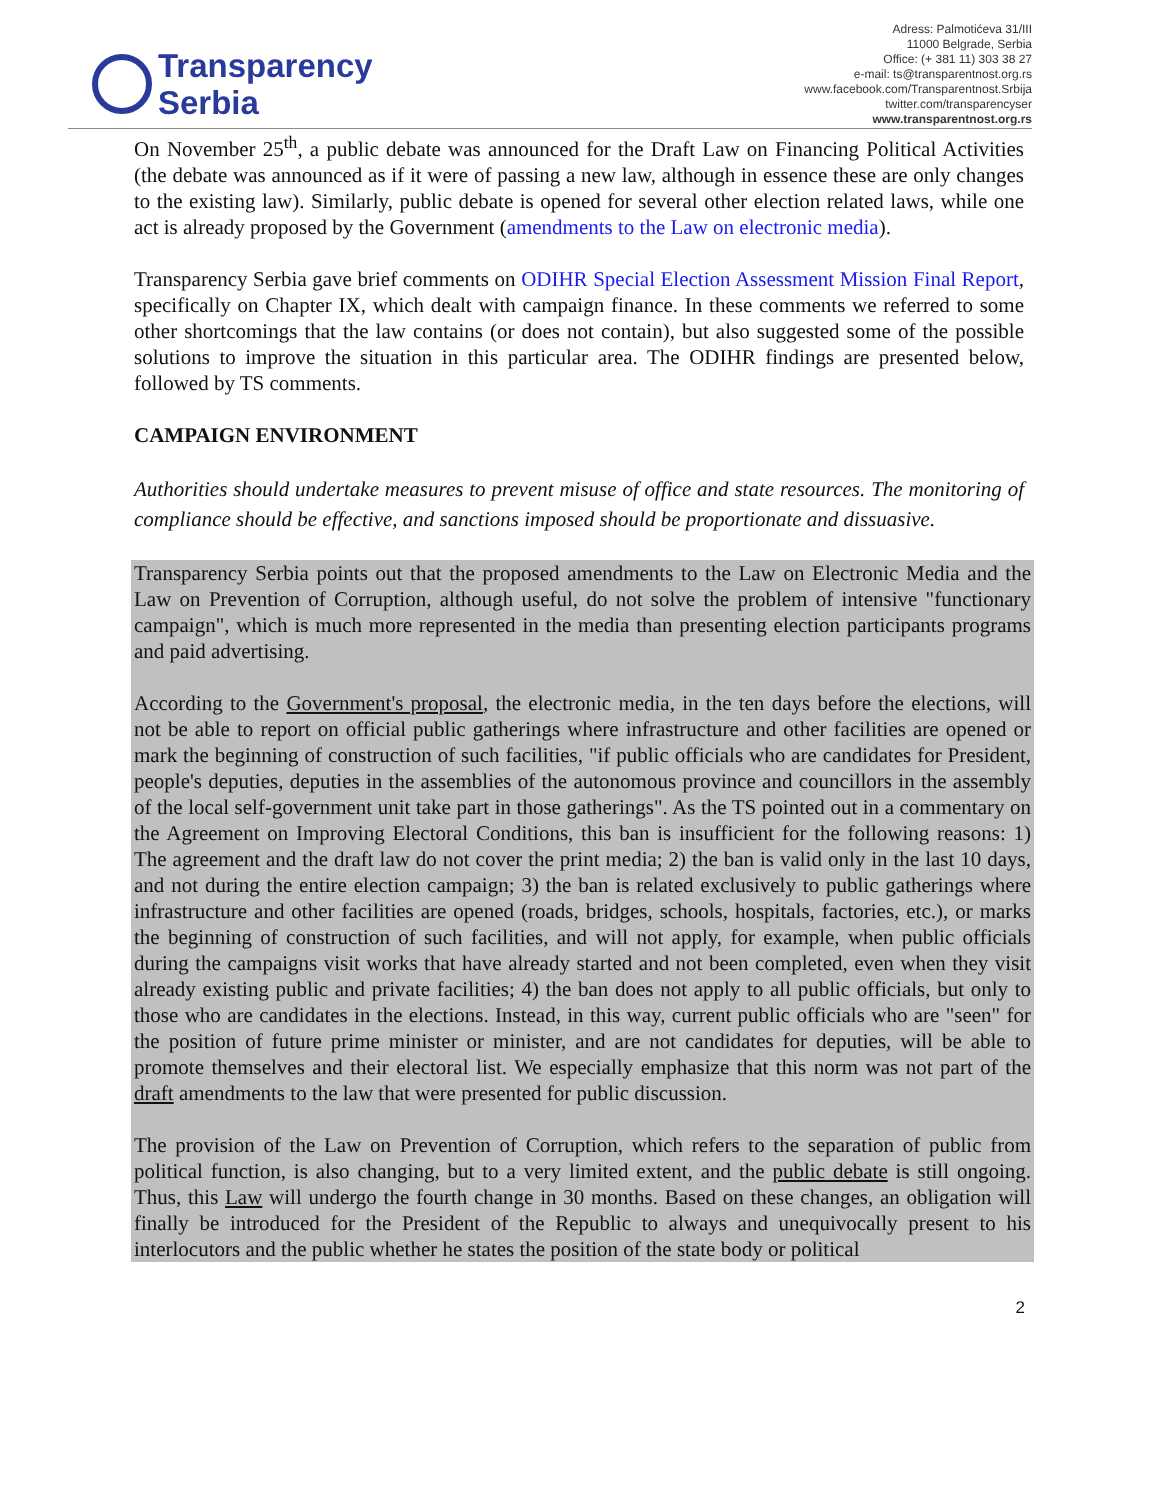Transparency
Serbia
Adress: Palmotićeva 31/III
11000 Belgrade, Serbia
Office: (+ 381 11) 303 38 27
e-mail: ts@transparentnost.org.rs
www.facebook.com/Transparentnost.Srbija
twitter.com/transparencyser
www.transparentnost.org.rs
On November 25<sup>th</sup>, a public debate was announced for the Draft Law on Financing Political Activities (the debate was announced as if it were of passing a new law, although in essence these are only changes to the existing law). Similarly, public debate is opened for several other election related laws, while one act is already proposed by the Government (amendments to the Law on electronic media).
Transparency Serbia gave brief comments on ODIHR Special Election Assessment Mission Final Report, specifically on Chapter IX, which dealt with campaign finance. In these comments we referred to some other shortcomings that the law contains (or does not contain), but also suggested some of the possible solutions to improve the situation in this particular area. The ODIHR findings are presented below, followed by TS comments.
CAMPAIGN ENVIRONMENT
Authorities should undertake measures to prevent misuse of office and state resources. The monitoring of compliance should be effective, and sanctions imposed should be proportionate and dissuasive.
Transparency Serbia points out that the proposed amendments to the Law on Electronic Media and the Law on Prevention of Corruption, although useful, do not solve the problem of intensive "functionary campaign", which is much more represented in the media than presenting election participants programs and paid advertising.
According to the Government's proposal, the electronic media, in the ten days before the elections, will not be able to report on official public gatherings where infrastructure and other facilities are opened or mark the beginning of construction of such facilities, "if public officials who are candidates for President, people's deputies, deputies in the assemblies of the autonomous province and councillors in the assembly of the local self-government unit take part in those gatherings". As the TS pointed out in a commentary on the Agreement on Improving Electoral Conditions, this ban is insufficient for the following reasons: 1) The agreement and the draft law do not cover the print media; 2) the ban is valid only in the last 10 days, and not during the entire election campaign; 3) the ban is related exclusively to public gatherings where infrastructure and other facilities are opened (roads, bridges, schools, hospitals, factories, etc.), or marks the beginning of construction of such facilities, and will not apply, for example, when public officials during the campaigns visit works that have already started and not been completed, even when they visit already existing public and private facilities; 4) the ban does not apply to all public officials, but only to those who are candidates in the elections. Instead, in this way, current public officials who are "seen" for the position of future prime minister or minister, and are not candidates for deputies, will be able to promote themselves and their electoral list. We especially emphasize that this norm was not part of the draft amendments to the law that were presented for public discussion.
The provision of the Law on Prevention of Corruption, which refers to the separation of public from political function, is also changing, but to a very limited extent, and the public debate is still ongoing. Thus, this Law will undergo the fourth change in 30 months. Based on these changes, an obligation will finally be introduced for the President of the Republic to always and unequivocally present to his interlocutors and the public whether he states the position of the state body or political
2